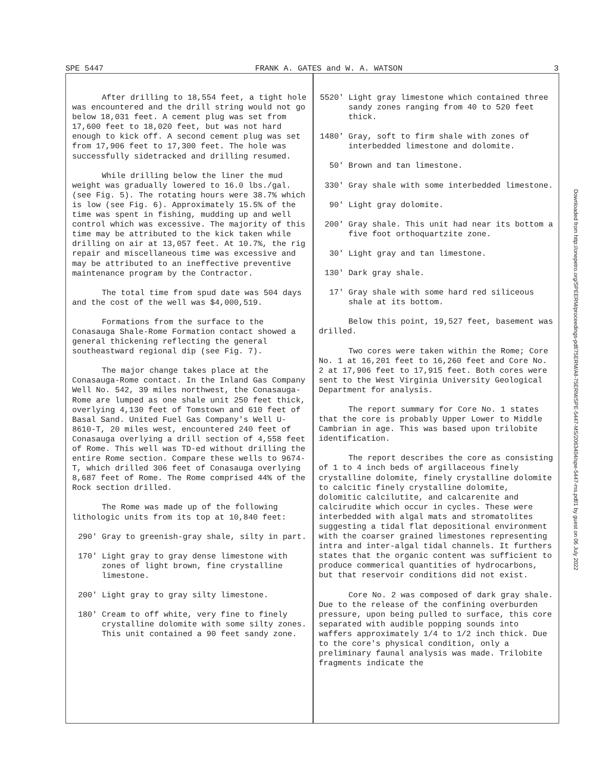SPE 5447 FRANK A. GATES and W. A. WATSON 3
After drilling to 18,554 feet, a tight hole was encountered and the drill string would not go below 18,031 feet. A cement plug was set from 17,600 feet to 18,020 feet, but was not hard enough to kick off. A second cement plug was set from 17,906 feet to 17,300 feet. The hole was successfully sidetracked and drilling resumed.
While drilling below the liner the mud weight was gradually lowered to 16.0 lbs./gal. (see Fig. 5). The rotating hours were 38.7% which is low (see Fig. 6). Approximately 15.5% of the time was spent in fishing, mudding up and well control which was excessive. The majority of this time may be attributed to the kick taken while drilling on air at 13,057 feet. At 10.7%, the rig repair and miscellaneous time was excessive and may be attributed to an ineffective preventive maintenance program by the Contractor.
The total time from spud date was 504 days and the cost of the well was $4,000,519.
Formations from the surface to the Conasauga Shale-Rome Formation contact showed a general thickening reflecting the general southeastward regional dip (see Fig. 7).
The major change takes place at the Conasauga-Rome contact. In the Inland Gas Company Well No. 542, 39 miles northwest, the Conasauga-Rome are lumped as one shale unit 250 feet thick, overlying 4,130 feet of Tomstown and 610 feet of Basal Sand. United Fuel Gas Company's Well U-8610-T, 20 miles west, encountered 240 feet of Conasauga overlying a drill section of 4,558 feet of Rome. This well was TD-ed without drilling the entire Rome section. Compare these wells to 9674-T, which drilled 306 feet of Conasauga overlying 8,687 feet of Rome. The Rome comprised 44% of the Rock section drilled.
The Rome was made up of the following lithologic units from its top at 10,840 feet:
290' Gray to greenish-gray shale, silty in part.
170' Light gray to gray dense limestone with zones of light brown, fine crystalline limestone.
200' Light gray to gray silty limestone.
180' Cream to off white, very fine to finely crystalline dolomite with some silty zones. This unit contained a 90 feet sandy zone.
5520' Light gray limestone which contained three sandy zones ranging from 40 to 520 feet thick.
1480' Gray, soft to firm shale with zones of interbedded limestone and dolomite.
50' Brown and tan limestone.
330' Gray shale with some interbedded limestone.
90' Light gray dolomite.
200' Gray shale. This unit had near its bottom a five foot orthoquartzite zone.
30' Light gray and tan limestone.
130' Dark gray shale.
17' Gray shale with some hard red siliceous shale at its bottom.
Below this point, 19,527 feet, basement was drilled.
Two cores were taken within the Rome; Core No. 1 at 16,201 feet to 16,260 feet and Core No. 2 at 17,906 feet to 17,915 feet. Both cores were sent to the West Virginia University Geological Department for analysis.
The report summary for Core No. 1 states that the core is probably Upper Lower to Middle Cambrian in age. This was based upon trilobite identification.
The report describes the core as consisting of 1 to 4 inch beds of argillaceous finely crystalline dolomite, finely crystalline dolomite to calcitic finely crystalline dolomite, dolomitic calcilutite, and calcarenite and calcirudite which occur in cycles. These were interbedded with algal mats and stromatolites suggesting a tidal flat depositional environment with the coarser grained limestones representing intra and inter-algal tidal channels. It furthers states that the organic content was sufficient to produce commerical quantities of hydrocarbons, but that reservoir conditions did not exist.
Core No. 2 was composed of dark gray shale. Due to the release of the confining overburden pressure, upon being pulled to surface, this core separated with audible popping sounds into waffers approximately 1/4 to 1/2 inch thick. Due to the core's physical condition, only a preliminary faunal analysis was made. Trilobite fragments indicate the
Downloaded from http://onepetro.org/SPEERM/proceedings-pdf/75ERM/All-75ERM/SPE-5447-MS/2063404/spe-5447-ms.pdf/1 by guest on 06 July 2022